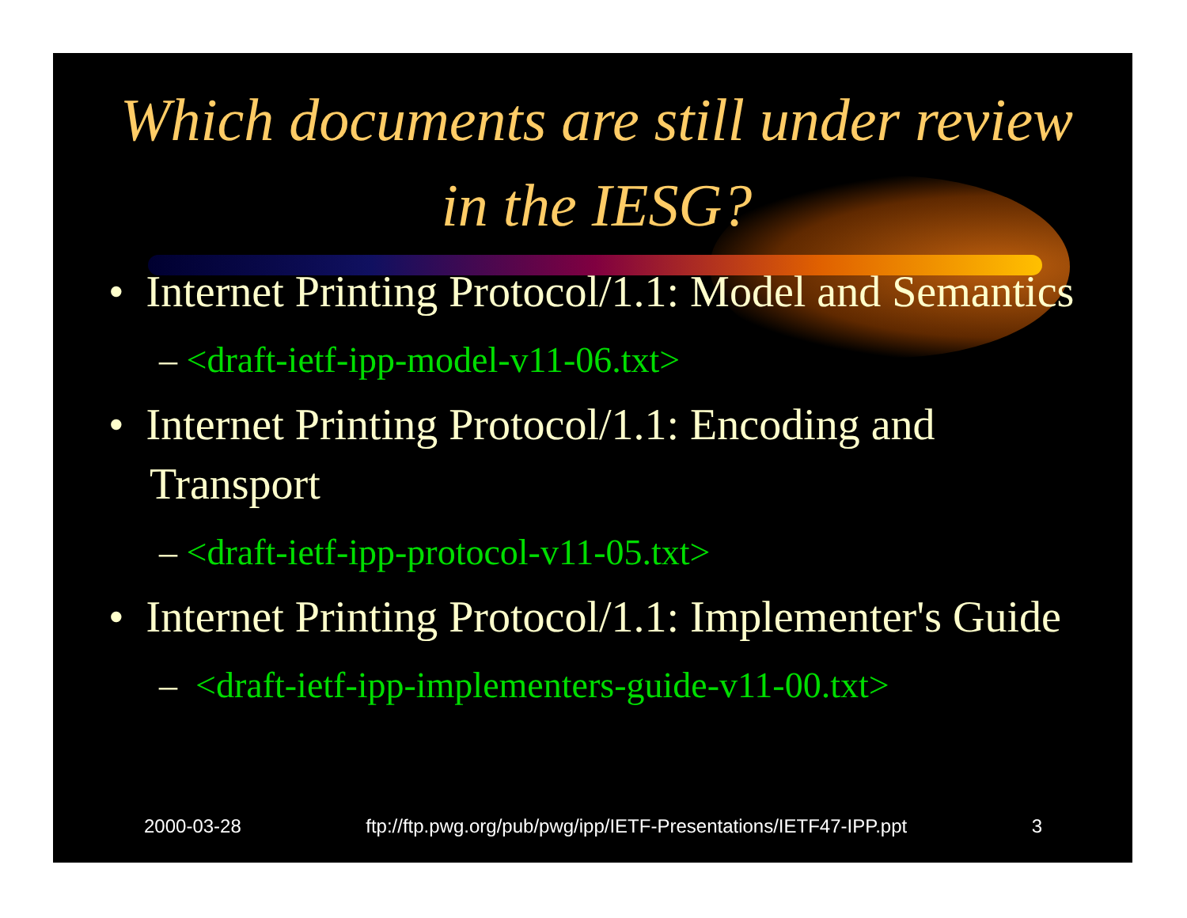Which documents are still under review in the IESG?
• Internet Printing Protocol/1.1: Model and Semantics
– <draft-ietf-ipp-model-v11-06.txt>
• Internet Printing Protocol/1.1: Encoding and Transport
– <draft-ietf-ipp-protocol-v11-05.txt>
• Internet Printing Protocol/1.1: Implementer's Guide
– <draft-ietf-ipp-implementers-guide-v11-00.txt>
2000-03-28 ftp://ftp.pwg.org/pub/pwg/ipp/IETF-Presentations/IETF47-IPP.ppt 3